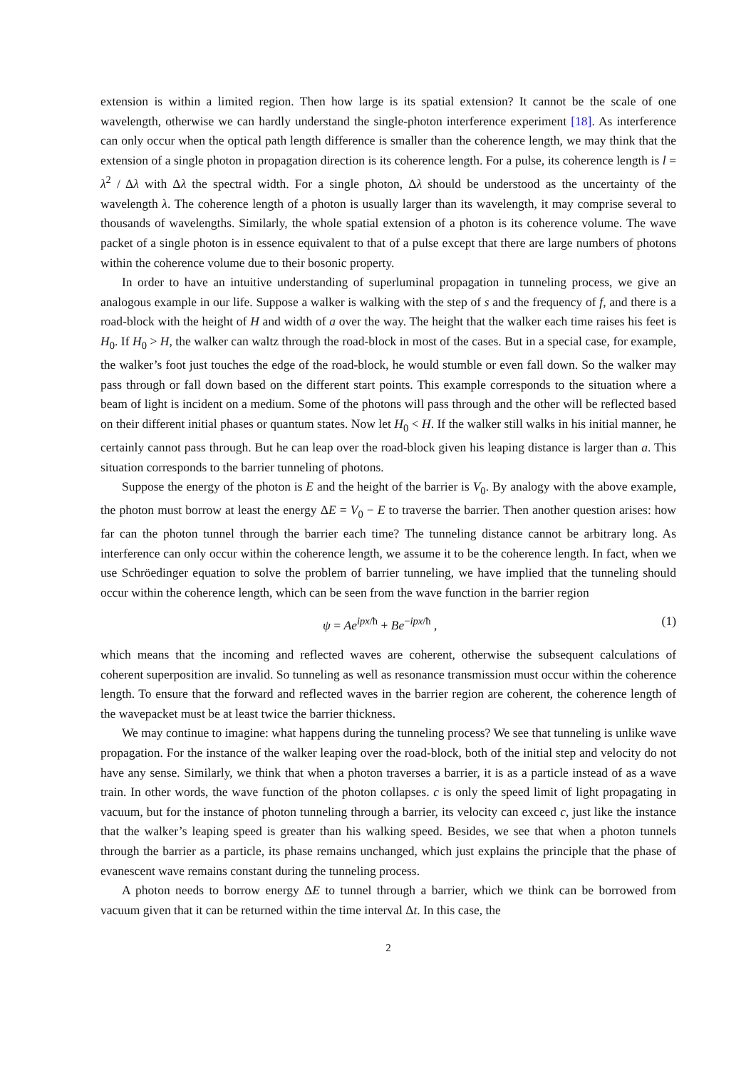extension is within a limited region. Then how large is its spatial extension? It cannot be the scale of one wavelength, otherwise we can hardly understand the single-photon interference experiment [18]. As interference can only occur when the optical path length difference is smaller than the coherence length, we may think that the extension of a single photon in propagation direction is its coherence length. For a pulse, its coherence length is l = λ<sup>2</sup> / Δλ with Δλ the spectral width. For a single photon, Δλ should be understood as the uncertainty of the wavelength λ. The coherence length of a photon is usually larger than its wavelength, it may comprise several to thousands of wavelengths. Similarly, the whole spatial extension of a photon is its coherence volume. The wave packet of a single photon is in essence equivalent to that of a pulse except that there are large numbers of photons within the coherence volume due to their bosonic property.
In order to have an intuitive understanding of superluminal propagation in tunneling process, we give an analogous example in our life. Suppose a walker is walking with the step of s and the frequency of f, and there is a road-block with the height of H and width of a over the way. The height that the walker each time raises his feet is H<sub>0</sub>. If H<sub>0</sub> > H, the walker can waltz through the road-block in most of the cases. But in a special case, for example, the walker’s foot just touches the edge of the road-block, he would stumble or even fall down. So the walker may pass through or fall down based on the different start points. This example corresponds to the situation where a beam of light is incident on a medium. Some of the photons will pass through and the other will be reflected based on their different initial phases or quantum states. Now let H<sub>0</sub> < H. If the walker still walks in his initial manner, he certainly cannot pass through. But he can leap over the road-block given his leaping distance is larger than a. This situation corresponds to the barrier tunneling of photons.
Suppose the energy of the photon is E and the height of the barrier is V<sub>0</sub>. By analogy with the above example, the photon must borrow at least the energy ΔE = V<sub>0</sub> − E to traverse the barrier. Then another question arises: how far can the photon tunnel through the barrier each time? The tunneling distance cannot be arbitrary long. As interference can only occur within the coherence length, we assume it to be the coherence length. In fact, when we use Schröedinger equation to solve the problem of barrier tunneling, we have implied that the tunneling should occur within the coherence length, which can be seen from the wave function in the barrier region
ψ = Ae<sup>ipx/ħ</sup> + Be<sup>−ipx/ħ</sup> , (1)
which means that the incoming and reflected waves are coherent, otherwise the subsequent calculations of coherent superposition are invalid. So tunneling as well as resonance transmission must occur within the coherence length. To ensure that the forward and reflected waves in the barrier region are coherent, the coherence length of the wavepacket must be at least twice the barrier thickness.
We may continue to imagine: what happens during the tunneling process? We see that tunneling is unlike wave propagation. For the instance of the walker leaping over the road-block, both of the initial step and velocity do not have any sense. Similarly, we think that when a photon traverses a barrier, it is as a particle instead of as a wave train. In other words, the wave function of the photon collapses. c is only the speed limit of light propagating in vacuum, but for the instance of photon tunneling through a barrier, its velocity can exceed c, just like the instance that the walker’s leaping speed is greater than his walking speed. Besides, we see that when a photon tunnels through the barrier as a particle, its phase remains unchanged, which just explains the principle that the phase of evanescent wave remains constant during the tunneling process.
A photon needs to borrow energy ΔE to tunnel through a barrier, which we think can be borrowed from vacuum given that it can be returned within the time interval Δt. In this case, the
2